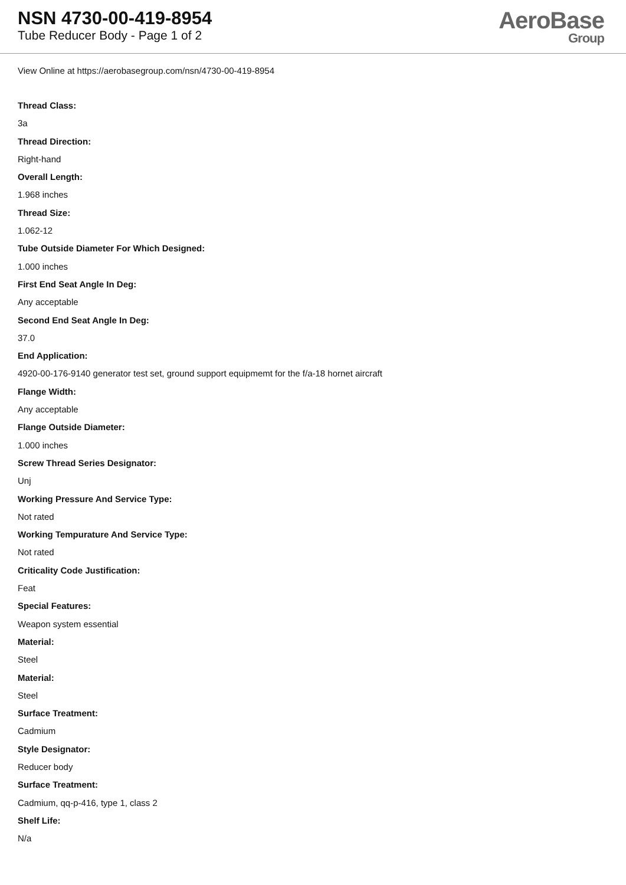NSN 4730-00-419-8954
Tube Reducer Body - Page 1 of 2
AeroBase
Group
View Online at https://aerobasegroup.com/nsn/4730-00-419-8954
Thread Class:
3a
Thread Direction:
Right-hand
Overall Length:
1.968 inches
Thread Size:
1.062-12
Tube Outside Diameter For Which Designed:
1.000 inches
First End Seat Angle In Deg:
Any acceptable
Second End Seat Angle In Deg:
37.0
End Application:
4920-00-176-9140 generator test set, ground support equipmemt for the f/a-18 hornet aircraft
Flange Width:
Any acceptable
Flange Outside Diameter:
1.000 inches
Screw Thread Series Designator:
Unj
Working Pressure And Service Type:
Not rated
Working Tempurature And Service Type:
Not rated
Criticality Code Justification:
Feat
Special Features:
Weapon system essential
Material:
Steel
Material:
Steel
Surface Treatment:
Cadmium
Style Designator:
Reducer body
Surface Treatment:
Cadmium, qq-p-416, type 1, class 2
Shelf Life:
N/a